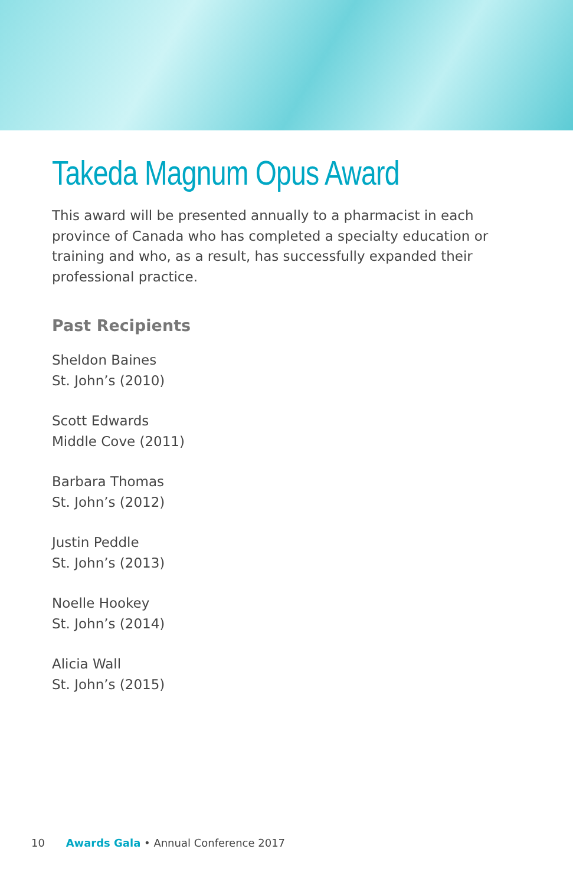Takeda Magnum Opus Award
This award will be presented annually to a pharmacist in each province of Canada who has completed a specialty education or training and who, as a result, has successfully expanded their professional practice.
Past Recipients
Sheldon Baines
St. John’s (2010)
Scott Edwards
Middle Cove (2011)
Barbara Thomas
St. John’s (2012)
Justin Peddle
St. John’s (2013)
Noelle Hookey
St. John’s (2014)
Alicia Wall
St. John’s (2015)
10 Awards Gala • Annual Conference 2017